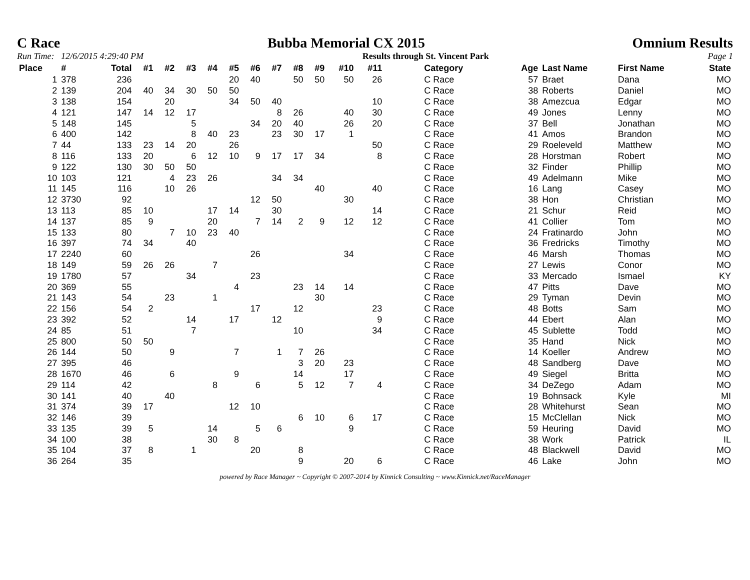C Race Bubba Memorial CX 2015 Omnium Results
Run Time: 12/6/2015 4:29:40 PM Results through St. Vincent Park Page 1
| Place | # | Total | #1 | #2 | #3 | #4 | #5 | #6 | #7 | #8 | #9 | #10 | #11 | Category | Age | Last Name | First Name | State |
| --- | --- | --- | --- | --- | --- | --- | --- | --- | --- | --- | --- | --- | --- | --- | --- | --- | --- | --- |
| 1 | 378 | 236 | | | | | 20 | 40 | | 50 | 50 | 50 | 26 | C Race | 57 | Braet | Dana | MO |
| 2 | 139 | 204 | 40 | 34 | 30 | 50 | 50 | | | | | | | C Race | 38 | Roberts | Daniel | MO |
| 3 | 138 | 154 | | 20 | | | 34 | 50 | 40 | | | | 10 | C Race | 38 | Amezcua | Edgar | MO |
| 4 | 121 | 147 | 14 | 12 | 17 | | | | 8 | 26 | | 40 | 30 | C Race | 49 | Jones | Lenny | MO |
| 5 | 148 | 145 | | | 5 | | | 34 | 20 | 40 | | 26 | 20 | C Race | 37 | Bell | Jonathan | MO |
| 6 | 400 | 142 | | | 8 | 40 | 23 | | 23 | 30 | 17 | 1 | | C Race | 41 | Amos | Brandon | MO |
| 7 | 44 | 133 | 23 | 14 | 20 | | 26 | | | | | | 50 | C Race | 29 | Roeleveld | Matthew | MO |
| 8 | 116 | 133 | 20 | | 6 | 12 | 10 | 9 | 17 | 17 | 34 | | 8 | C Race | 28 | Horstman | Robert | MO |
| 9 | 122 | 130 | 30 | 50 | 50 | | | | | | | | | C Race | 32 | Finder | Phillip | MO |
| 10 | 103 | 121 | | 4 | 23 | 26 | | | 34 | 34 | | | | C Race | 49 | Adelmann | Mike | MO |
| 11 | 145 | 116 | | 10 | 26 | | | | | | 40 | | 40 | C Race | 16 | Lang | Casey | MO |
| 12 | 3730 | 92 | | | | | | 12 | 50 | | | 30 | | C Race | 38 | Hon | Christian | MO |
| 13 | 113 | 85 | 10 | | | 17 | 14 | | 30 | | | | 14 | C Race | 21 | Schur | Reid | MO |
| 14 | 137 | 85 | 9 | | | 20 | | 7 | 14 | 2 | 9 | 12 | 12 | C Race | 41 | Collier | Tom | MO |
| 15 | 133 | 80 | | 7 | 10 | 23 | 40 | | | | | | | C Race | 24 | Fratinardo | John | MO |
| 16 | 397 | 74 | 34 | | 40 | | | | | | | | | C Race | 36 | Fredricks | Timothy | MO |
| 17 | 2240 | 60 | | | | | | 26 | | | | 34 | | C Race | 46 | Marsh | Thomas | MO |
| 18 | 149 | 59 | 26 | 26 | | 7 | | | | | | | | C Race | 27 | Lewis | Conor | MO |
| 19 | 1780 | 57 | | | 34 | | | 23 | | | | | | C Race | 33 | Mercado | Ismael | KY |
| 20 | 369 | 55 | | | | | 4 | | | 23 | 14 | 14 | | C Race | 47 | Pitts | Dave | MO |
| 21 | 143 | 54 | | 23 | | 1 | | | | | 30 | | | C Race | 29 | Tyman | Devin | MO |
| 22 | 156 | 54 | 2 | | | | | 17 | | 12 | | | 23 | C Race | 48 | Botts | Sam | MO |
| 23 | 392 | 52 | | | 14 | | 17 | | 12 | | | | 9 | C Race | 44 | Ebert | Alan | MO |
| 24 | 85 | 51 | | | 7 | | | | | 10 | | | 34 | C Race | 45 | Sublette | Todd | MO |
| 25 | 800 | 50 | 50 | | | | | | | | | | | C Race | 35 | Hand | Nick | MO |
| 26 | 144 | 50 | | 9 | | | 7 | | 1 | 7 | 26 | | | C Race | 14 | Koeller | Andrew | MO |
| 27 | 395 | 46 | | | | | | | | 3 | 20 | 23 | | C Race | 48 | Sandberg | Dave | MO |
| 28 | 1670 | 46 | | 6 | | | 9 | | | 14 | | 17 | | C Race | 49 | Siegel | Britta | MO |
| 29 | 114 | 42 | | | | 8 | | 6 | | 5 | 12 | 7 | 4 | C Race | 34 | DeZego | Adam | MO |
| 30 | 141 | 40 | | 40 | | | | | | | | | | C Race | 19 | Bohnsack | Kyle | MI |
| 31 | 374 | 39 | 17 | | | | 12 | 10 | | | | | | C Race | 28 | Whitehurst | Sean | MO |
| 32 | 146 | 39 | | | | | | | | 6 | 10 | 6 | 17 | C Race | 15 | McClellan | Nick | MO |
| 33 | 135 | 39 | 5 | | | 14 | | 5 | 6 | | | 9 | | C Race | 59 | Heuring | David | MO |
| 34 | 100 | 38 | | | | 30 | 8 | | | | | | | C Race | 38 | Work | Patrick | IL |
| 35 | 104 | 37 | 8 | | 1 | | | 20 | | 8 | | | | C Race | 48 | Blackwell | David | MO |
| 36 | 264 | 35 | | | | | | | | 9 | | 20 | 6 | C Race | 46 | Lake | John | MO |
powered by Race Manager ~ Copyright © 2007-2014 by Kinnick Consulting ~ www.Kinnick.net/RaceManager